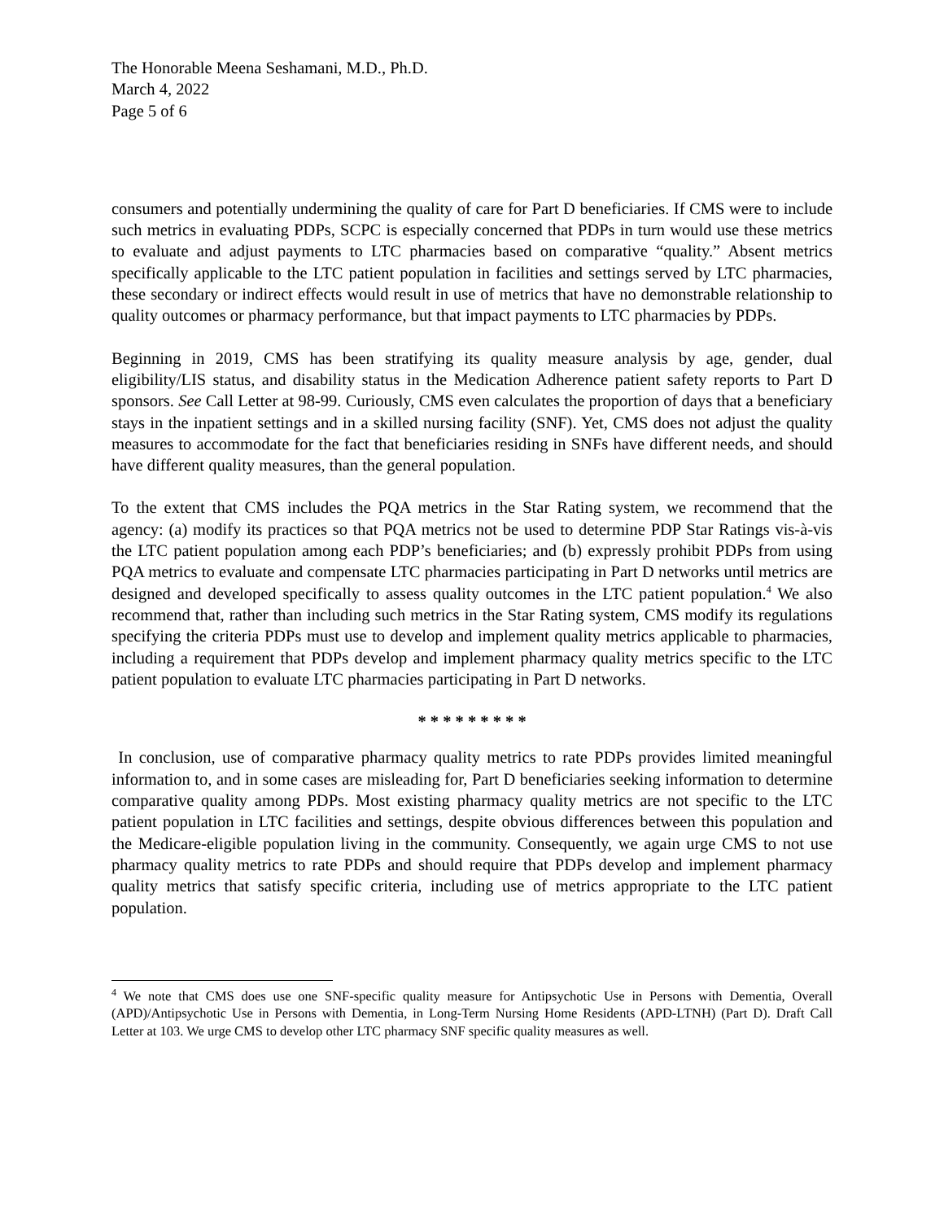The Honorable Meena Seshamani, M.D., Ph.D.
March 4, 2022
Page 5 of 6
consumers and potentially undermining the quality of care for Part D beneficiaries. If CMS were to include such metrics in evaluating PDPs, SCPC is especially concerned that PDPs in turn would use these metrics to evaluate and adjust payments to LTC pharmacies based on comparative “quality.” Absent metrics specifically applicable to the LTC patient population in facilities and settings served by LTC pharmacies, these secondary or indirect effects would result in use of metrics that have no demonstrable relationship to quality outcomes or pharmacy performance, but that impact payments to LTC pharmacies by PDPs.
Beginning in 2019, CMS has been stratifying its quality measure analysis by age, gender, dual eligibility/LIS status, and disability status in the Medication Adherence patient safety reports to Part D sponsors. See Call Letter at 98-99. Curiously, CMS even calculates the proportion of days that a beneficiary stays in the inpatient settings and in a skilled nursing facility (SNF). Yet, CMS does not adjust the quality measures to accommodate for the fact that beneficiaries residing in SNFs have different needs, and should have different quality measures, than the general population.
To the extent that CMS includes the PQA metrics in the Star Rating system, we recommend that the agency: (a) modify its practices so that PQA metrics not be used to determine PDP Star Ratings vis-à-vis the LTC patient population among each PDP’s beneficiaries; and (b) expressly prohibit PDPs from using PQA metrics to evaluate and compensate LTC pharmacies participating in Part D networks until metrics are designed and developed specifically to assess quality outcomes in the LTC patient population.<sup>4</sup> We also recommend that, rather than including such metrics in the Star Rating system, CMS modify its regulations specifying the criteria PDPs must use to develop and implement quality metrics applicable to pharmacies, including a requirement that PDPs develop and implement pharmacy quality metrics specific to the LTC patient population to evaluate LTC pharmacies participating in Part D networks.
* * * * * * * * *
In conclusion, use of comparative pharmacy quality metrics to rate PDPs provides limited meaningful information to, and in some cases are misleading for, Part D beneficiaries seeking information to determine comparative quality among PDPs. Most existing pharmacy quality metrics are not specific to the LTC patient population in LTC facilities and settings, despite obvious differences between this population and the Medicare-eligible population living in the community. Consequently, we again urge CMS to not use pharmacy quality metrics to rate PDPs and should require that PDPs develop and implement pharmacy quality metrics that satisfy specific criteria, including use of metrics appropriate to the LTC patient population.
<sup>4</sup> We note that CMS does use one SNF-specific quality measure for Antipsychotic Use in Persons with Dementia, Overall (APD)/Antipsychotic Use in Persons with Dementia, in Long-Term Nursing Home Residents (APD-LTNH) (Part D). Draft Call Letter at 103. We urge CMS to develop other LTC pharmacy SNF specific quality measures as well.